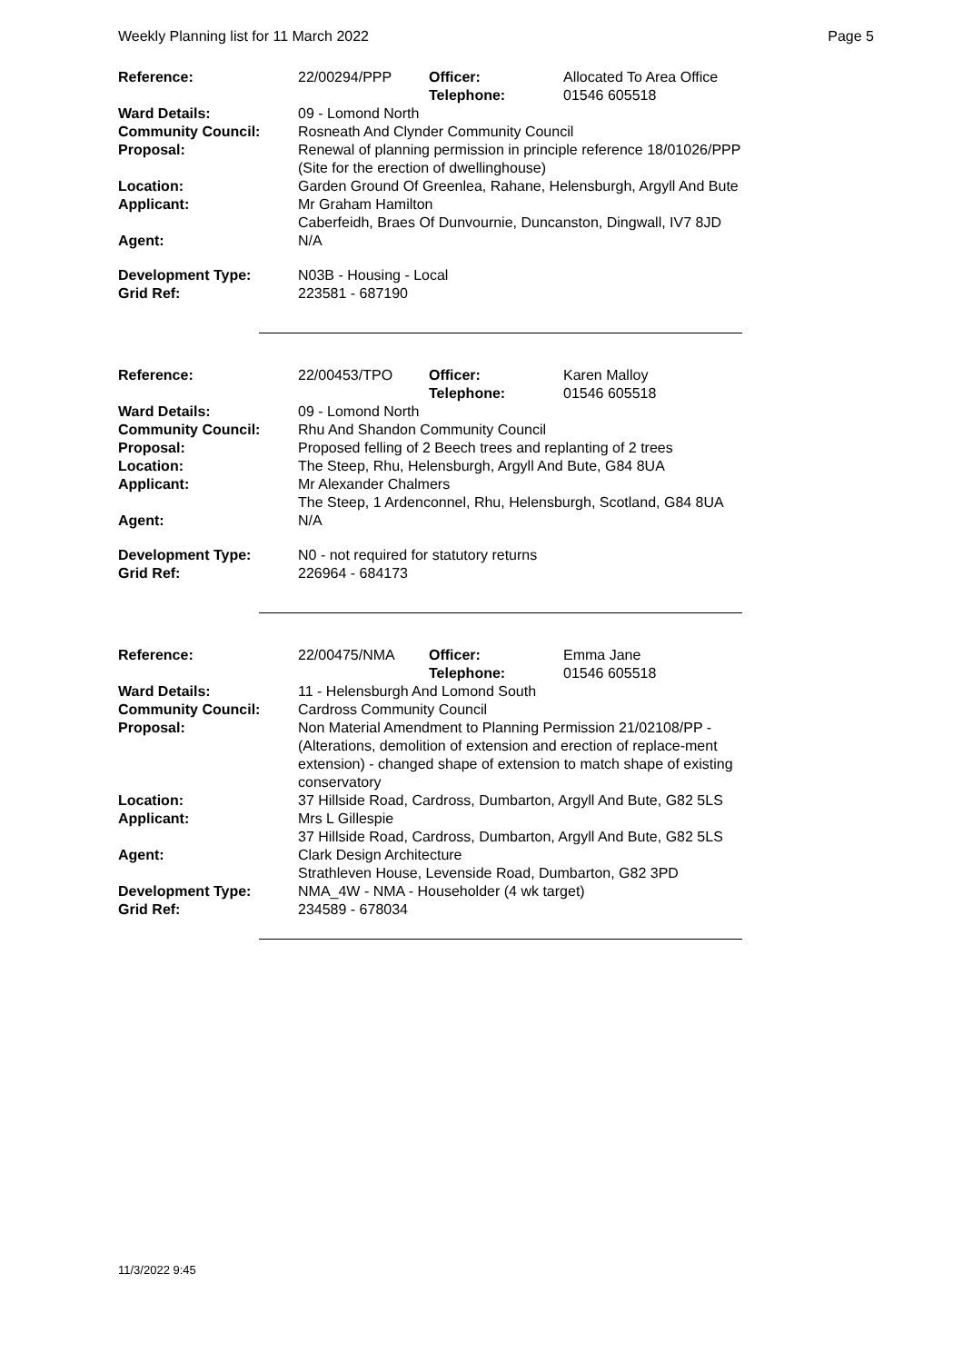Weekly Planning list for 11 March 2022 Page 5
| Reference: | 22/00294/PPP | Officer: Telephone: | Allocated To Area Office 01546 605518 |
| Ward Details: | 09 - Lomond North | | |
| Community Council: | Rosneath And Clynder Community Council | | |
| Proposal: | Renewal of planning permission in principle reference 18/01026/PPP (Site for the erection of dwellinghouse) | | |
| Location: | Garden Ground Of Greenlea, Rahane, Helensburgh, Argyll And Bute | | |
| Applicant: | Mr Graham Hamilton Caberfeidh, Braes Of Dunvournie, Duncanston, Dingwall, IV7 8JD | | |
| Agent: | N/A | | |
| Development Type: Grid Ref: | N03B - Housing - Local 223581 - 687190 | | |
| Reference: | 22/00453/TPO | Officer: Telephone: | Karen Malloy 01546 605518 |
| Ward Details: | 09 - Lomond North | | |
| Community Council: | Rhu And Shandon Community Council | | |
| Proposal: | Proposed felling of 2 Beech trees and replanting of 2 trees | | |
| Location: | The Steep, Rhu, Helensburgh, Argyll And Bute, G84 8UA | | |
| Applicant: | Mr Alexander Chalmers The Steep, 1 Ardenconnel, Rhu, Helensburgh, Scotland, G84 8UA | | |
| Agent: | N/A | | |
| Development Type: Grid Ref: | N0 - not required for statutory returns 226964 - 684173 | | |
| Reference: | 22/00475/NMA | Officer: Telephone: | Emma Jane 01546 605518 |
| Ward Details: | 11 - Helensburgh And Lomond South | | |
| Community Council: | Cardross Community Council | | |
| Proposal: | Non Material Amendment to Planning Permission 21/02108/PP -(Alterations, demolition of extension and erection of replace-ment extension) - changed shape of extension to match shape of existing conservatory | | |
| Location: | 37 Hillside Road, Cardross, Dumbarton, Argyll And Bute, G82 5LS | | |
| Applicant: | Mrs L Gillespie 37 Hillside Road, Cardross, Dumbarton, Argyll And Bute, G82 5LS | | |
| Agent: | Clark Design Architecture Strathleven House, Levenside Road, Dumbarton, G82 3PD | | |
| Development Type: Grid Ref: | NMA_4W - NMA - Householder (4 wk target) 234589 - 678034 | | |
11/3/2022 9:45